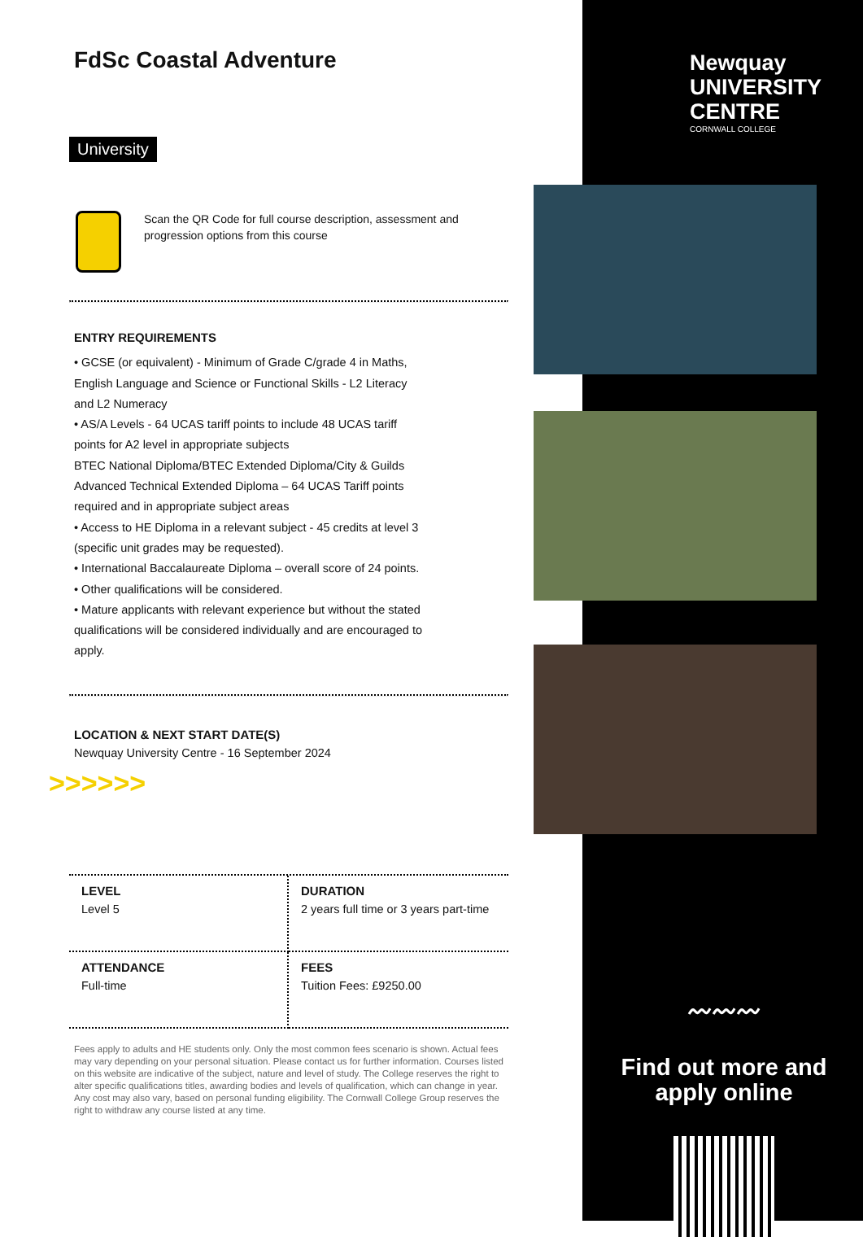FdSc Coastal Adventure
University
Scan the QR Code for full course description, assessment and progression options from this course
ENTRY REQUIREMENTS
• GCSE (or equivalent) - Minimum of Grade C/grade 4 in Maths, English Language and Science or Functional Skills - L2 Literacy and L2 Numeracy
• AS/A Levels - 64 UCAS tariff points to include 48 UCAS tariff points for A2 level in appropriate subjects
BTEC National Diploma/BTEC Extended Diploma/City & Guilds Advanced Technical Extended Diploma – 64 UCAS Tariff points required and in appropriate subject areas
• Access to HE Diploma in a relevant subject - 45 credits at level 3 (specific unit grades may be requested).
• International Baccalaureate Diploma – overall score of 24 points.
• Other qualifications will be considered.
• Mature applicants with relevant experience but without the stated qualifications will be considered individually and are encouraged to apply.
LOCATION & NEXT START DATE(S)
Newquay University Centre - 16 September 2024
>>>>>>
LEVEL
Level 5
DURATION
2 years full time or 3 years part-time
ATTENDANCE
Full-time
FEES
Tuition Fees: £9250.00
Fees apply to adults and HE students only. Only the most common fees scenario is shown. Actual fees may vary depending on your personal situation. Please contact us for further information. Courses listed on this website are indicative of the subject, nature and level of study. The College reserves the right to alter specific qualifications titles, awarding bodies and levels of qualification, which can change in year. Any cost may also vary, based on personal funding eligibility. The Cornwall College Group reserves the right to withdraw any course listed at any time.
Newquay
UNIVERSITY
CENTRE
CORNWALL COLLEGE
〰〰〰
Find out more and apply online